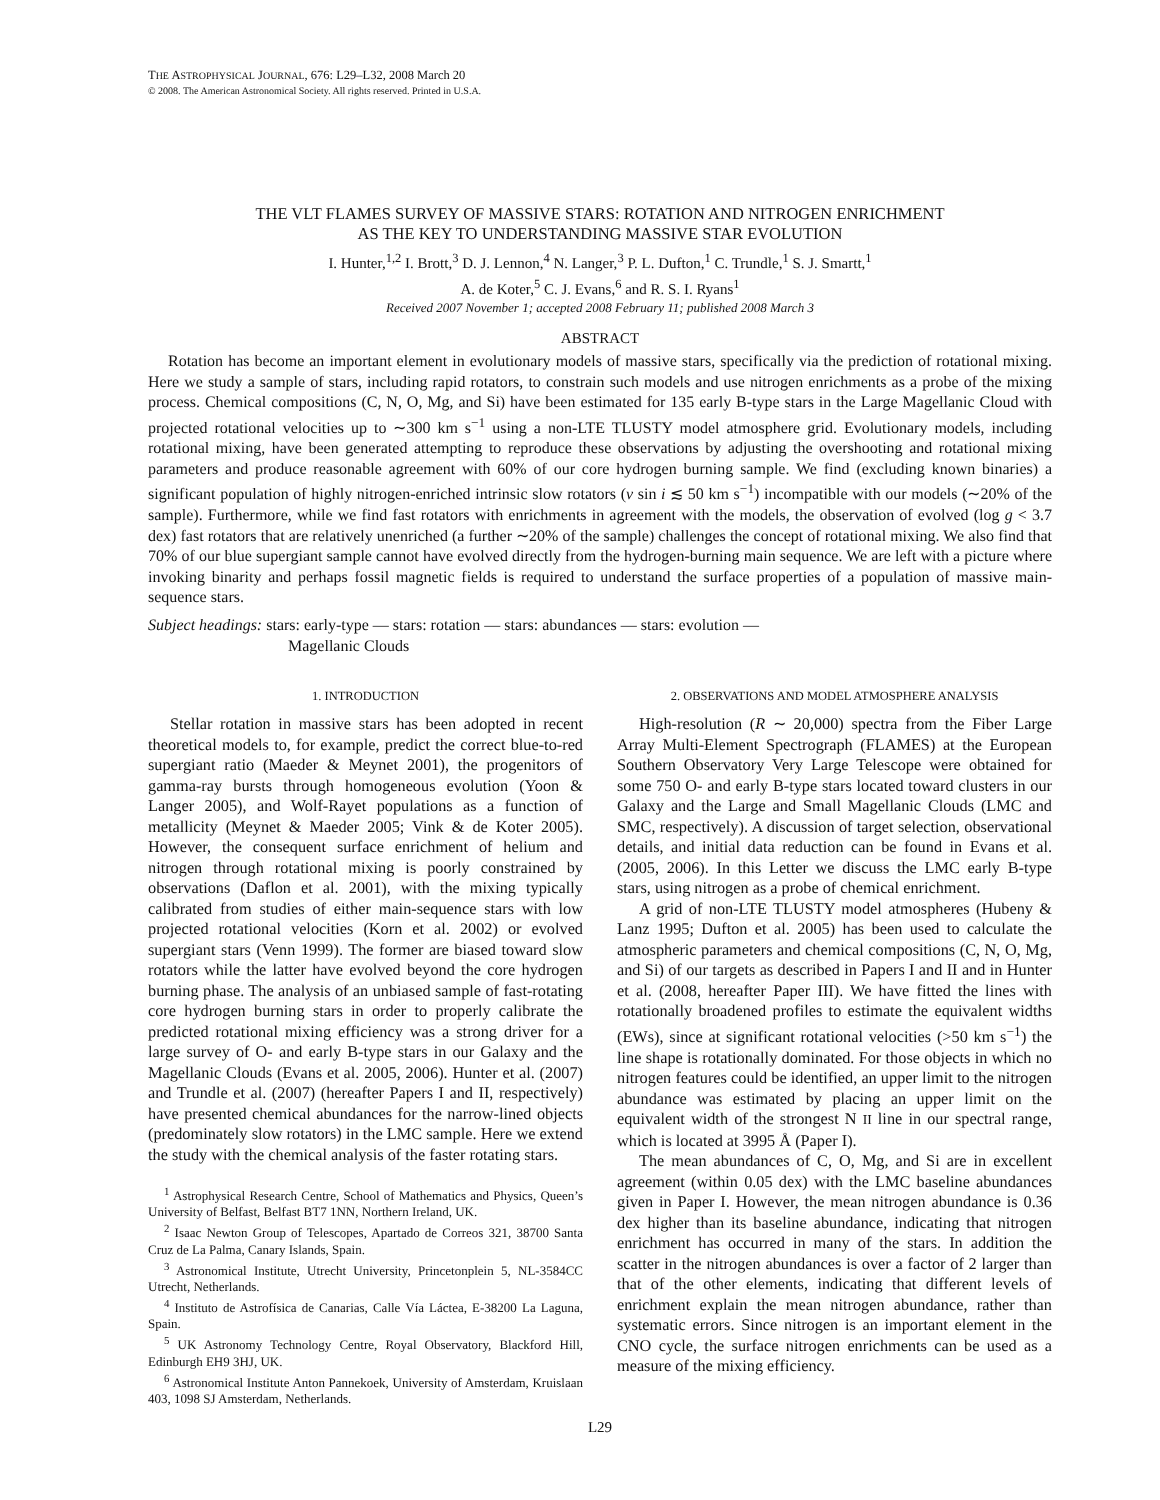THE ASTROPHYSICAL JOURNAL, 676: L29–L32, 2008 March 20
© 2008. The American Astronomical Society. All rights reserved. Printed in U.S.A.
THE VLT FLAMES SURVEY OF MASSIVE STARS: ROTATION AND NITROGEN ENRICHMENT
AS THE KEY TO UNDERSTANDING MASSIVE STAR EVOLUTION
I. Hunter,<sup>1,2</sup> I. Brott,<sup>3</sup> D. J. Lennon,<sup>4</sup> N. Langer,<sup>3</sup> P. L. Dufton,<sup>1</sup> C. Trundle,<sup>1</sup> S. J. Smartt,<sup>1</sup>
A. de Koter,<sup>5</sup> C. J. Evans,<sup>6</sup> and R. S. I. Ryans<sup>1</sup>
Received 2007 November 1; accepted 2008 February 11; published 2008 March 3
ABSTRACT
Rotation has become an important element in evolutionary models of massive stars, specifically via the prediction of rotational mixing. Here we study a sample of stars, including rapid rotators, to constrain such models and use nitrogen enrichments as a probe of the mixing process. Chemical compositions (C, N, O, Mg, and Si) have been estimated for 135 early B-type stars in the Large Magellanic Cloud with projected rotational velocities up to ∼300 km s<sup>−1</sup> using a non-LTE TLUSTY model atmosphere grid. Evolutionary models, including rotational mixing, have been generated attempting to reproduce these observations by adjusting the overshooting and rotational mixing parameters and produce reasonable agreement with 60% of our core hydrogen burning sample. We find (excluding known binaries) a significant population of highly nitrogen-enriched intrinsic slow rotators (v sin i ≲ 50 km s<sup>−1</sup>) incompatible with our models (∼20% of the sample). Furthermore, while we find fast rotators with enrichments in agreement with the models, the observation of evolved (log g < 3.7 dex) fast rotators that are relatively unenriched (a further ∼20% of the sample) challenges the concept of rotational mixing. We also find that 70% of our blue supergiant sample cannot have evolved directly from the hydrogen-burning main sequence. We are left with a picture where invoking binarity and perhaps fossil magnetic fields is required to understand the surface properties of a population of massive main-sequence stars.
Subject headings: stars: early-type — stars: rotation — stars: abundances — stars: evolution —
Magellanic Clouds
1. INTRODUCTION
Stellar rotation in massive stars has been adopted in recent theoretical models to, for example, predict the correct blue-to-red supergiant ratio (Maeder & Meynet 2001), the progenitors of gamma-ray bursts through homogeneous evolution (Yoon & Langer 2005), and Wolf-Rayet populations as a function of metallicity (Meynet & Maeder 2005; Vink & de Koter 2005). However, the consequent surface enrichment of helium and nitrogen through rotational mixing is poorly constrained by observations (Daflon et al. 2001), with the mixing typically calibrated from studies of either main-sequence stars with low projected rotational velocities (Korn et al. 2002) or evolved supergiant stars (Venn 1999). The former are biased toward slow rotators while the latter have evolved beyond the core hydrogen burning phase. The analysis of an unbiased sample of fast-rotating core hydrogen burning stars in order to properly calibrate the predicted rotational mixing efficiency was a strong driver for a large survey of O- and early B-type stars in our Galaxy and the Magellanic Clouds (Evans et al. 2005, 2006). Hunter et al. (2007) and Trundle et al. (2007) (hereafter Papers I and II, respectively) have presented chemical abundances for the narrow-lined objects (predominately slow rotators) in the LMC sample. Here we extend the study with the chemical analysis of the faster rotating stars.
<sup>1</sup> Astrophysical Research Centre, School of Mathematics and Physics, Queen’s University of Belfast, Belfast BT7 1NN, Northern Ireland, UK.
<sup>2</sup> Isaac Newton Group of Telescopes, Apartado de Correos 321, 38700 Santa Cruz de La Palma, Canary Islands, Spain.
<sup>3</sup> Astronomical Institute, Utrecht University, Princetonplein 5, NL-3584CC Utrecht, Netherlands.
<sup>4</sup> Instituto de Astrofísica de Canarias, Calle Vía Láctea, E-38200 La Laguna, Spain.
<sup>5</sup> UK Astronomy Technology Centre, Royal Observatory, Blackford Hill, Edinburgh EH9 3HJ, UK.
<sup>6</sup> Astronomical Institute Anton Pannekoek, University of Amsterdam, Kruislaan 403, 1098 SJ Amsterdam, Netherlands.
2. OBSERVATIONS AND MODEL ATMOSPHERE ANALYSIS
High-resolution (R ∼ 20,000) spectra from the Fiber Large Array Multi-Element Spectrograph (FLAMES) at the European Southern Observatory Very Large Telescope were obtained for some 750 O- and early B-type stars located toward clusters in our Galaxy and the Large and Small Magellanic Clouds (LMC and SMC, respectively). A discussion of target selection, observational details, and initial data reduction can be found in Evans et al. (2005, 2006). In this Letter we discuss the LMC early B-type stars, using nitrogen as a probe of chemical enrichment.
A grid of non-LTE TLUSTY model atmospheres (Hubeny & Lanz 1995; Dufton et al. 2005) has been used to calculate the atmospheric parameters and chemical compositions (C, N, O, Mg, and Si) of our targets as described in Papers I and II and in Hunter et al. (2008, hereafter Paper III). We have fitted the lines with rotationally broadened profiles to estimate the equivalent widths (EWs), since at significant rotational velocities (>50 km s<sup>−1</sup>) the line shape is rotationally dominated. For those objects in which no nitrogen features could be identified, an upper limit to the nitrogen abundance was estimated by placing an upper limit on the equivalent width of the strongest N II line in our spectral range, which is located at 3995 Å (Paper I).
The mean abundances of C, O, Mg, and Si are in excellent agreement (within 0.05 dex) with the LMC baseline abundances given in Paper I. However, the mean nitrogen abundance is 0.36 dex higher than its baseline abundance, indicating that nitrogen enrichment has occurred in many of the stars. In addition the scatter in the nitrogen abundances is over a factor of 2 larger than that of the other elements, indicating that different levels of enrichment explain the mean nitrogen abundance, rather than systematic errors. Since nitrogen is an important element in the CNO cycle, the surface nitrogen enrichments can be used as a measure of the mixing efficiency.
L29